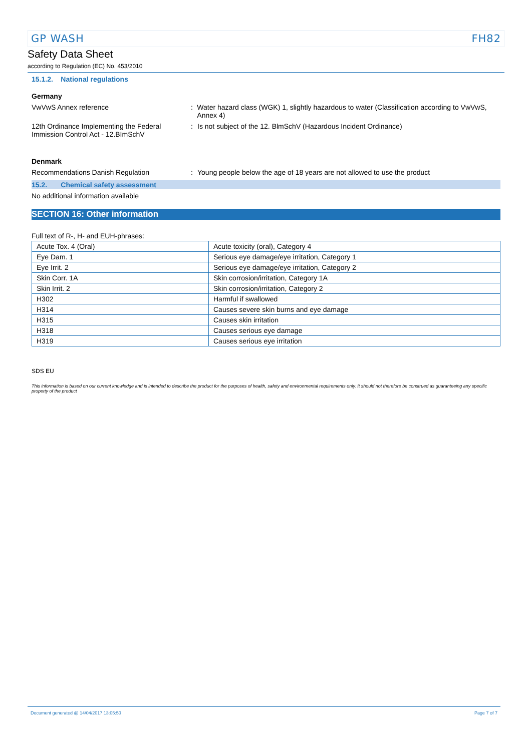GP WASH FH82
Safety Data Sheet
according to Regulation (EC) No. 453/2010
15.1.2. National regulations
Germany
VwVwS Annex reference : Water hazard class (WGK) 1, slightly hazardous to water (Classification according to VwVwS, Annex 4)
12th Ordinance Implementing the Federal Immission Control Act - 12.BImSchV
: Is not subject of the 12. BlmSchV (Hazardous Incident Ordinance)
Denmark
Recommendations Danish Regulation : Young people below the age of 18 years are not allowed to use the product
15.2. Chemical safety assessment
No additional information available
SECTION 16: Other information
Full text of R-, H- and EUH-phrases:
| Acute Tox. 4 (Oral) | Acute toxicity (oral), Category 4 |
| Eye Dam. 1 | Serious eye damage/eye irritation, Category 1 |
| Eye Irrit. 2 | Serious eye damage/eye irritation, Category 2 |
| Skin Corr. 1A | Skin corrosion/irritation, Category 1A |
| Skin Irrit. 2 | Skin corrosion/irritation, Category 2 |
| H302 | Harmful if swallowed |
| H314 | Causes severe skin burns and eye damage |
| H315 | Causes skin irritation |
| H318 | Causes serious eye damage |
| H319 | Causes serious eye irritation |
SDS EU
This information is based on our current knowledge and is intended to describe the product for the purposes of health, safety and environmental requirements only. It should not therefore be construed as guaranteeing any specific property of the product
Document generated @ 14/04/2017 13:05:50 Page 7 of 7